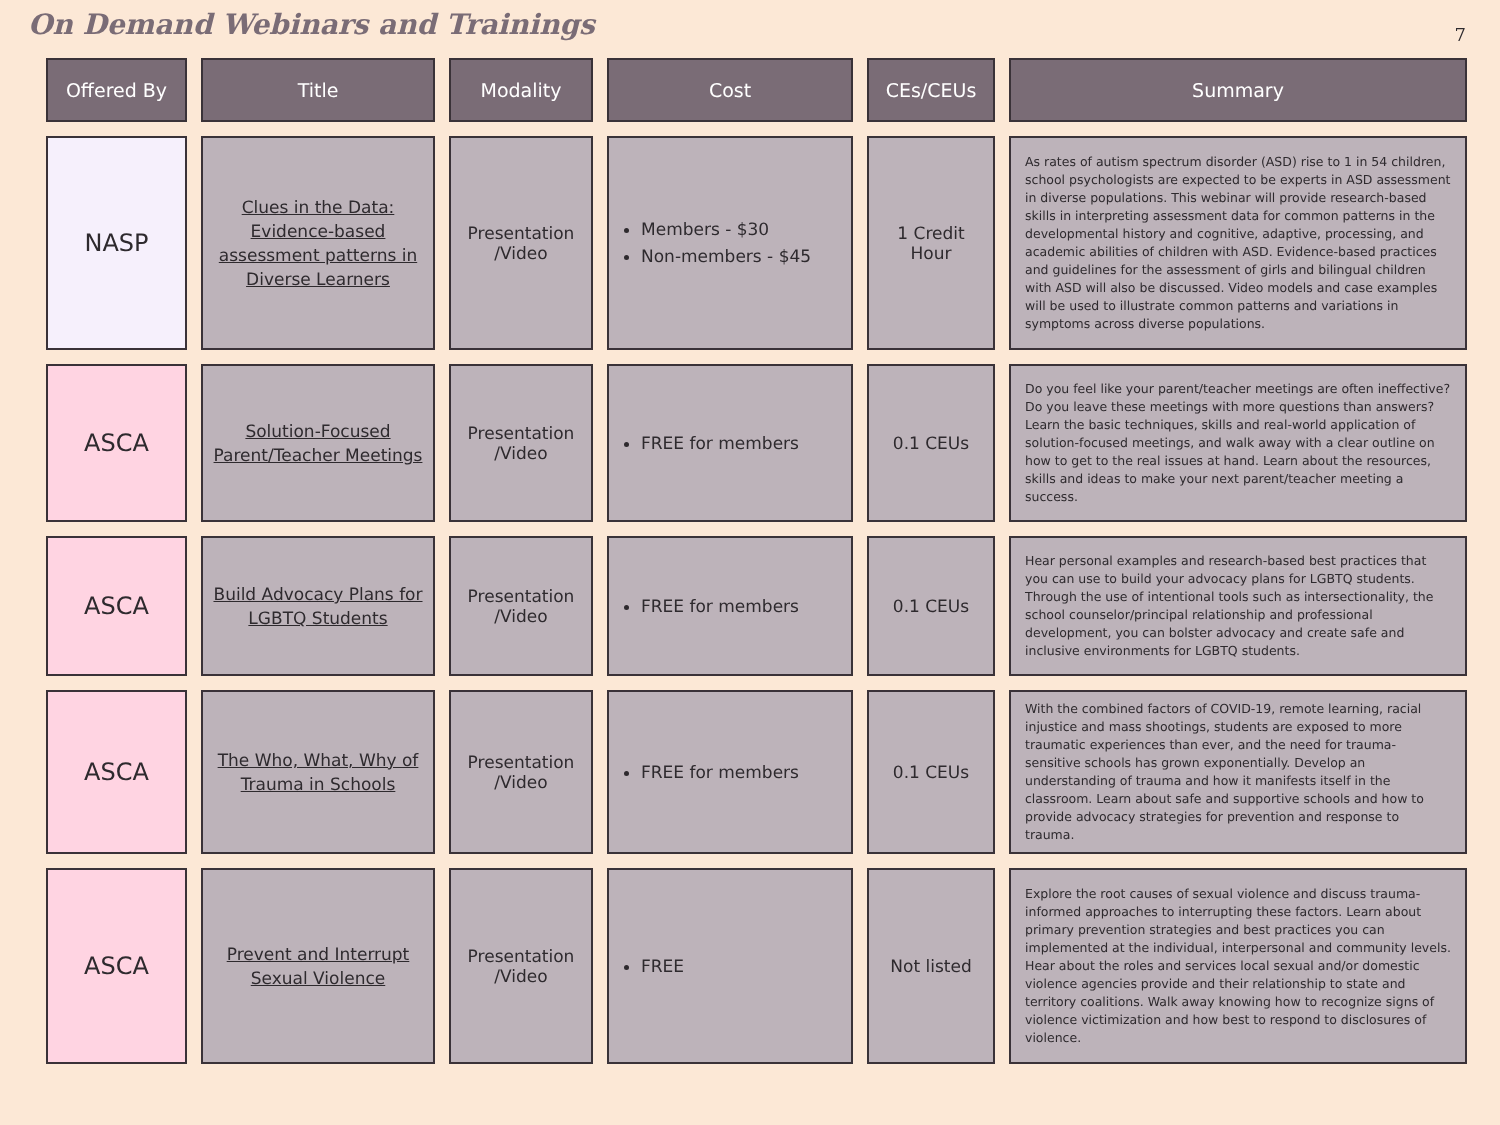On Demand Webinars and Trainings
7
| Offered By | Title | Modality | Cost | CEs/CEUs | Summary |
| --- | --- | --- | --- | --- | --- |
| NASP | Clues in the Data: Evidence-based assessment patterns in Diverse Learners | Presentation /Video | Members - $30 Non-members - $45 | 1 Credit Hour | As rates of autism spectrum disorder (ASD) rise to 1 in 54 children, school psychologists are expected to be experts in ASD assessment in diverse populations. This webinar will provide research-based skills in interpreting assessment data for common patterns in the developmental history and cognitive, adaptive, processing, and academic abilities of children with ASD. Evidence-based practices and guidelines for the assessment of girls and bilingual children with ASD will also be discussed. Video models and case examples will be used to illustrate common patterns and variations in symptoms across diverse populations. |
| ASCA | Solution-Focused Parent/Teacher Meetings | Presentation /Video | FREE for members | 0.1 CEUs | Do you feel like your parent/teacher meetings are often ineffective? Do you leave these meetings with more questions than answers? Learn the basic techniques, skills and real-world application of solution-focused meetings, and walk away with a clear outline on how to get to the real issues at hand. Learn about the resources, skills and ideas to make your next parent/teacher meeting a success. |
| ASCA | Build Advocacy Plans for LGBTQ Students | Presentation /Video | FREE for members | 0.1 CEUs | Hear personal examples and research-based best practices that you can use to build your advocacy plans for LGBTQ students. Through the use of intentional tools such as intersectionality, the school counselor/principal relationship and professional development, you can bolster advocacy and create safe and inclusive environments for LGBTQ students. |
| ASCA | The Who, What, Why of Trauma in Schools | Presentation /Video | FREE for members | 0.1 CEUs | With the combined factors of COVID-19, remote learning, racial injustice and mass shootings, students are exposed to more traumatic experiences than ever, and the need for trauma-sensitive schools has grown exponentially. Develop an understanding of trauma and how it manifests itself in the classroom. Learn about safe and supportive schools and how to provide advocacy strategies for prevention and response to trauma. |
| ASCA | Prevent and Interrupt Sexual Violence | Presentation /Video | FREE | Not listed | Explore the root causes of sexual violence and discuss trauma-informed approaches to interrupting these factors. Learn about primary prevention strategies and best practices you can implemented at the individual, interpersonal and community levels. Hear about the roles and services local sexual and/or domestic violence agencies provide and their relationship to state and territory coalitions. Walk away knowing how to recognize signs of violence victimization and how best to respond to disclosures of violence. |